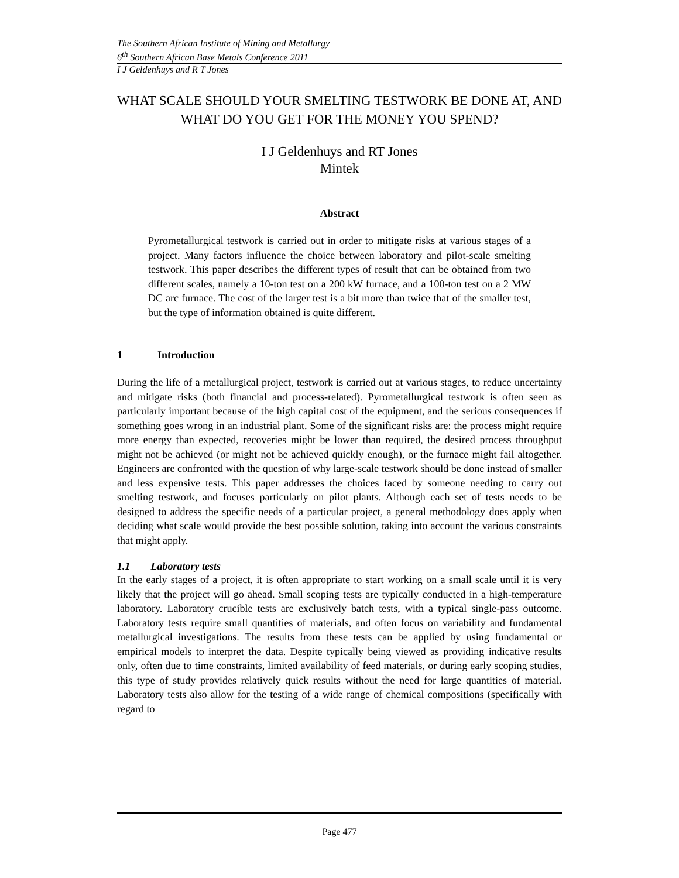The Southern African Institute of Mining and Metallurgy
6<sup>th</sup> Southern African Base Metals Conference 2011
I J Geldenhuys and R T Jones
WHAT SCALE SHOULD YOUR SMELTING TESTWORK BE DONE AT, AND WHAT DO YOU GET FOR THE MONEY YOU SPEND?
I J Geldenhuys and RT Jones
Mintek
Abstract
Pyrometallurgical testwork is carried out in order to mitigate risks at various stages of a project. Many factors influence the choice between laboratory and pilot-scale smelting testwork. This paper describes the different types of result that can be obtained from two different scales, namely a 10-ton test on a 200 kW furnace, and a 100-ton test on a 2 MW DC arc furnace. The cost of the larger test is a bit more than twice that of the smaller test, but the type of information obtained is quite different.
1 Introduction
During the life of a metallurgical project, testwork is carried out at various stages, to reduce uncertainty and mitigate risks (both financial and process-related). Pyrometallurgical testwork is often seen as particularly important because of the high capital cost of the equipment, and the serious consequences if something goes wrong in an industrial plant. Some of the significant risks are: the process might require more energy than expected, recoveries might be lower than required, the desired process throughput might not be achieved (or might not be achieved quickly enough), or the furnace might fail altogether. Engineers are confronted with the question of why large-scale testwork should be done instead of smaller and less expensive tests. This paper addresses the choices faced by someone needing to carry out smelting testwork, and focuses particularly on pilot plants. Although each set of tests needs to be designed to address the specific needs of a particular project, a general methodology does apply when deciding what scale would provide the best possible solution, taking into account the various constraints that might apply.
1.1 Laboratory tests
In the early stages of a project, it is often appropriate to start working on a small scale until it is very likely that the project will go ahead. Small scoping tests are typically conducted in a high-temperature laboratory. Laboratory crucible tests are exclusively batch tests, with a typical single-pass outcome. Laboratory tests require small quantities of materials, and often focus on variability and fundamental metallurgical investigations. The results from these tests can be applied by using fundamental or empirical models to interpret the data. Despite typically being viewed as providing indicative results only, often due to time constraints, limited availability of feed materials, or during early scoping studies, this type of study provides relatively quick results without the need for large quantities of material. Laboratory tests also allow for the testing of a wide range of chemical compositions (specifically with regard to
Page 477